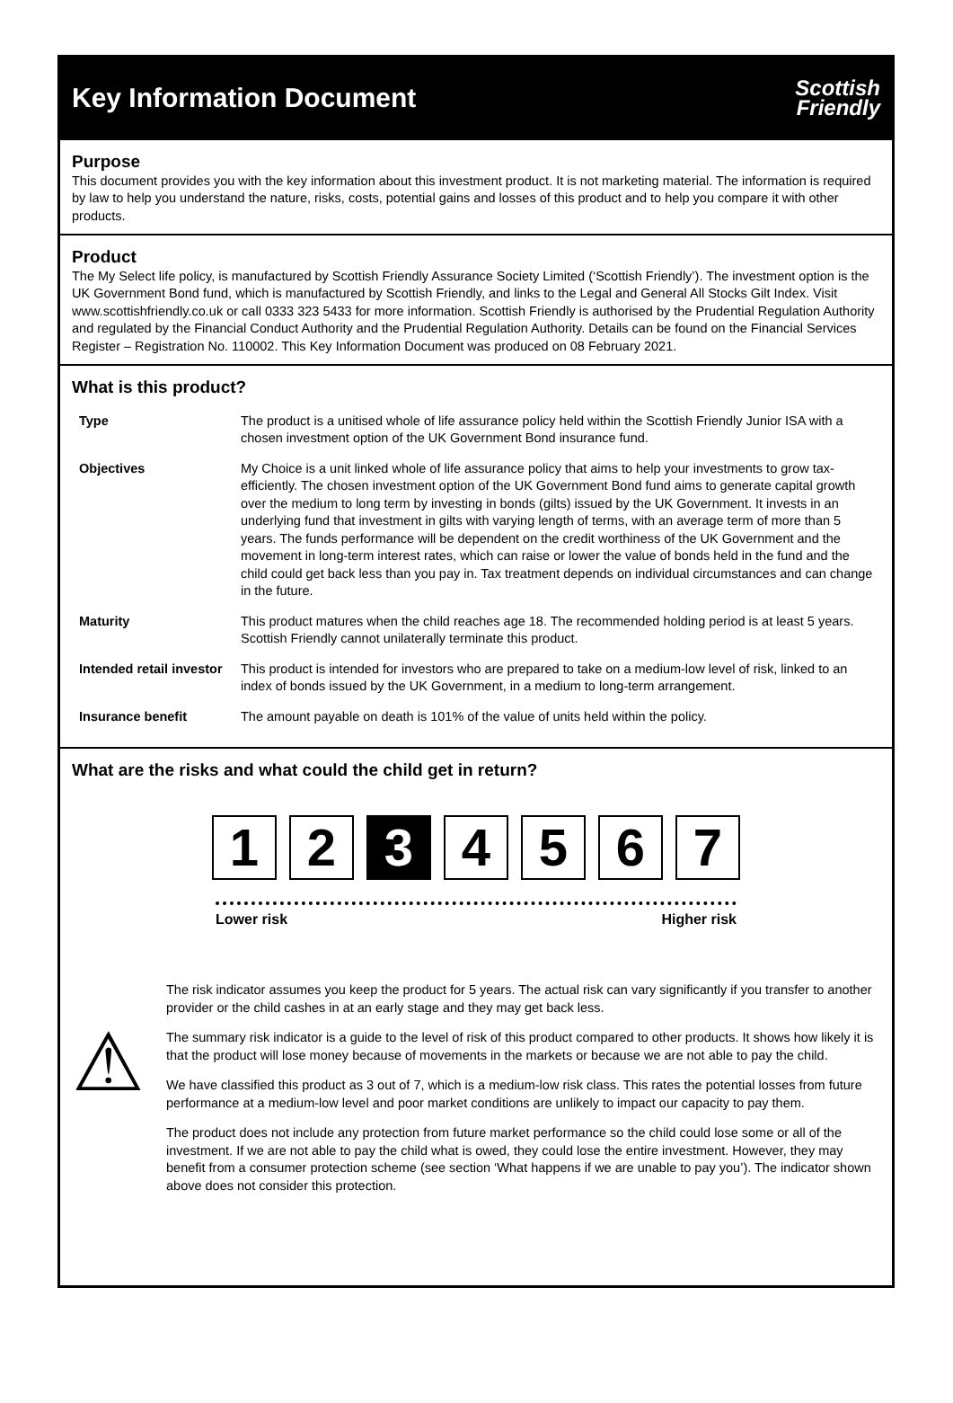Key Information Document
Scottish
Friendly
Purpose
This document provides you with the key information about this investment product. It is not marketing material. The information is required by law to help you understand the nature, risks, costs, potential gains and losses of this product and to help you compare it with other products.
Product
The My Select life policy, is manufactured by Scottish Friendly Assurance Society Limited (‘Scottish Friendly’). The investment option is the UK Government Bond fund, which is manufactured by Scottish Friendly, and links to the Legal and General All Stocks Gilt Index. Visit www.scottishfriendly.co.uk or call 0333 323 5433 for more information. Scottish Friendly is authorised by the Prudential Regulation Authority and regulated by the Financial Conduct Authority and the Prudential Regulation Authority. Details can be found on the Financial Services Register – Registration No. 110002. This Key Information Document was produced on 08 February 2021.
What is this product?
| Type | The product is a unitised whole of life assurance policy held within the Scottish Friendly Junior ISA with a chosen investment option of the UK Government Bond insurance fund. |
| Objectives | My Choice is a unit linked whole of life assurance policy that aims to help your investments to grow tax-efficiently. The chosen investment option of the UK Government Bond fund aims to generate capital growth over the medium to long term by investing in bonds (gilts) issued by the UK Government. It invests in an underlying fund that investment in gilts with varying length of terms, with an average term of more than 5 years. The funds performance will be dependent on the credit worthiness of the UK Government and the movement in long-term interest rates, which can raise or lower the value of bonds held in the fund and the child could get back less than you pay in. Tax treatment depends on individual circumstances and can change in the future. |
| Maturity | This product matures when the child reaches age 18. The recommended holding period is at least 5 years. Scottish Friendly cannot unilaterally terminate this product. |
| Intended retail investor | This product is intended for investors who are prepared to take on a medium-low level of risk, linked to an index of bonds issued by the UK Government, in a medium to long-term arrangement. |
| Insurance benefit | The amount payable on death is 101% of the value of units held within the policy. |
What are the risks and what could the child get in return?
1 2 3 4 5 6 7
Lower risk Higher risk
⚠
The risk indicator assumes you keep the product for 5 years. The actual risk can vary significantly if you transfer to another provider or the child cashes in at an early stage and they may get back less.
The summary risk indicator is a guide to the level of risk of this product compared to other products. It shows how likely it is that the product will lose money because of movements in the markets or because we are not able to pay the child.
We have classified this product as 3 out of 7, which is a medium-low risk class. This rates the potential losses from future performance at a medium-low level and poor market conditions are unlikely to impact our capacity to pay them.
The product does not include any protection from future market performance so the child could lose some or all of the investment. If we are not able to pay the child what is owed, they could lose the entire investment. However, they may benefit from a consumer protection scheme (see section ‘What happens if we are unable to pay you’). The indicator shown above does not consider this protection.